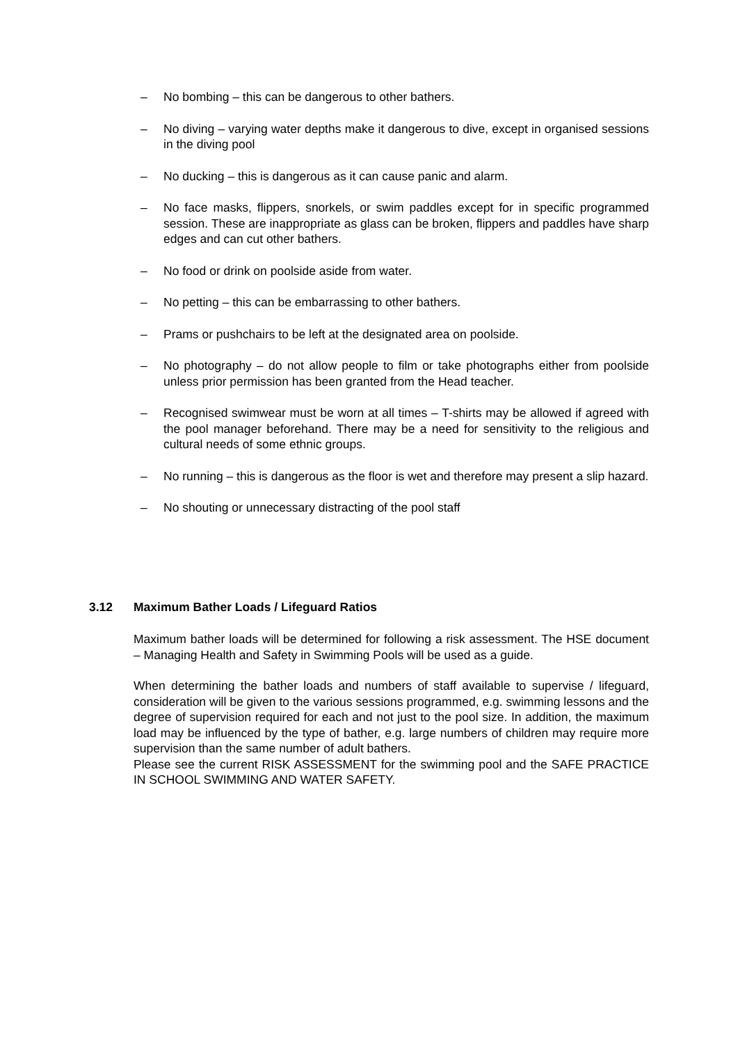– No bombing – this can be dangerous to other bathers.
– No diving – varying water depths make it dangerous to dive, except in organised sessions in the diving pool
– No ducking – this is dangerous as it can cause panic and alarm.
– No face masks, flippers, snorkels, or swim paddles except for in specific programmed session. These are inappropriate as glass can be broken, flippers and paddles have sharp edges and can cut other bathers.
– No food or drink on poolside aside from water.
– No petting – this can be embarrassing to other bathers.
– Prams or pushchairs to be left at the designated area on poolside.
– No photography – do not allow people to film or take photographs either from poolside unless prior permission has been granted from the Head teacher.
– Recognised swimwear must be worn at all times – T-shirts may be allowed if agreed with the pool manager beforehand. There may be a need for sensitivity to the religious and cultural needs of some ethnic groups.
– No running – this is dangerous as the floor is wet and therefore may present a slip hazard.
– No shouting or unnecessary distracting of the pool staff
3.12 Maximum Bather Loads / Lifeguard Ratios
Maximum bather loads will be determined for following a risk assessment. The HSE document – Managing Health and Safety in Swimming Pools will be used as a guide.
When determining the bather loads and numbers of staff available to supervise / lifeguard, consideration will be given to the various sessions programmed, e.g. swimming lessons and the degree of supervision required for each and not just to the pool size. In addition, the maximum load may be influenced by the type of bather, e.g. large numbers of children may require more supervision than the same number of adult bathers.
Please see the current RISK ASSESSMENT for the swimming pool and the SAFE PRACTICE IN SCHOOL SWIMMING AND WATER SAFETY.